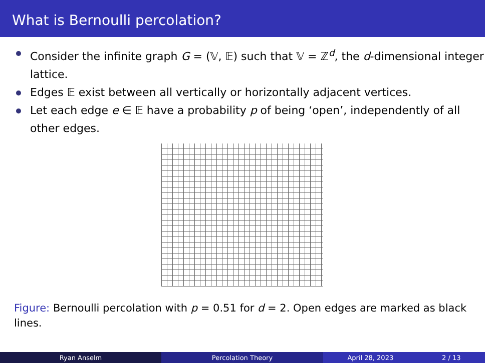What is Bernoulli percolation?
Consider the infinite graph G = (𝕍, 𝔼) such that 𝕍 = ℤ<sup>d</sup>, the d-dimensional integer lattice.
Edges 𝔼 exist between all vertically or horizontally adjacent vertices.
Let each edge e ∈ 𝔼 have a probability p of being ‘open’, independently of all other edges.
Figure: Bernoulli percolation with p = 0.51 for d = 2. Open edges are marked as black lines.
Ryan Anselm Percolation Theory April 28, 2023 2 / 13